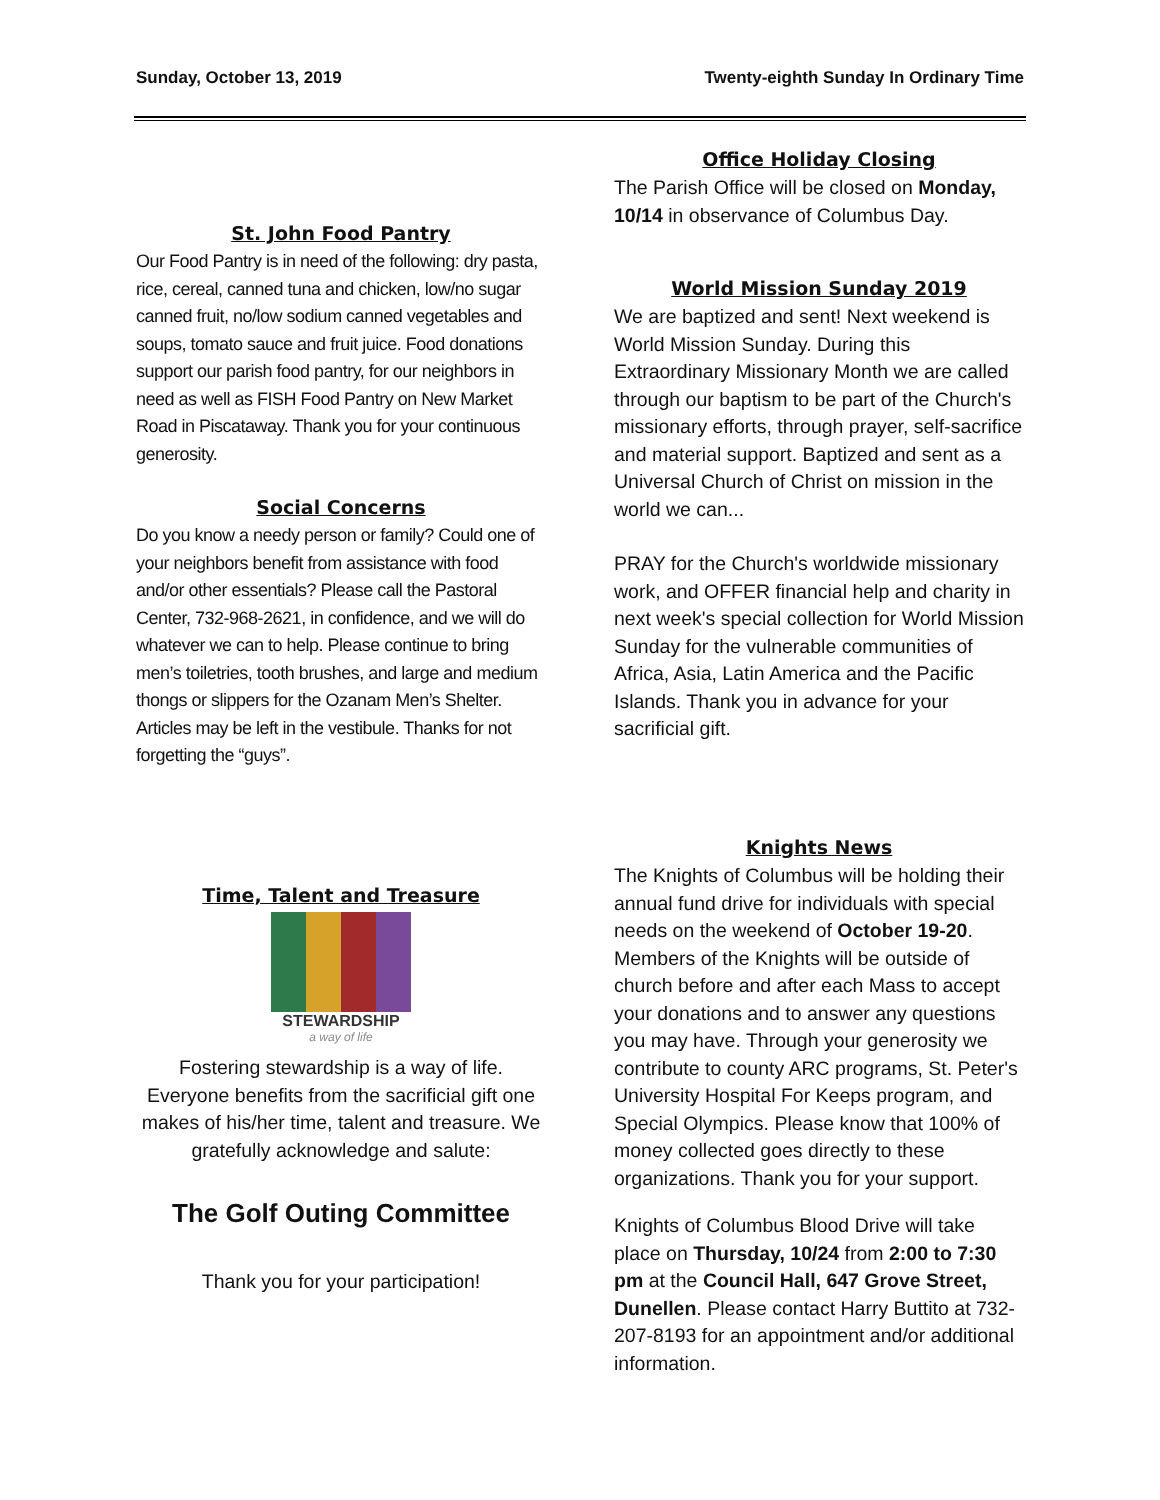Sunday, October 13, 2019 Twenty-eighth Sunday In Ordinary Time
St. John Food Pantry
Our Food Pantry is in need of the following: dry pasta, rice, cereal, canned tuna and chicken, low/no sugar canned fruit, no/low sodium canned vegetables and soups, tomato sauce and fruit juice. Food donations support our parish food pantry, for our neighbors in need as well as FISH Food Pantry on New Market Road in Piscataway. Thank you for your continuous generosity.
Social Concerns
Do you know a needy person or family? Could one of your neighbors benefit from assistance with food and/or other essentials? Please call the Pastoral Center, 732-968-2621, in confidence, and we will do whatever we can to help. Please continue to bring men’s toiletries, tooth brushes, and large and medium thongs or slippers for the Ozanam Men’s Shelter. Articles may be left in the vestibule. Thanks for not forgetting the “guys”.
Time, Talent and Treasure
STEWARDSHIP
a way of life
Fostering stewardship is a way of life. Everyone benefits from the sacrificial gift one makes of his/her time, talent and treasure. We gratefully acknowledge and salute:
The Golf Outing Committee
Thank you for your participation!
Office Holiday Closing
The Parish Office will be closed on Monday, 10/14 in observance of Columbus Day.
World Mission Sunday 2019
We are baptized and sent! Next weekend is World Mission Sunday. During this Extraordinary Missionary Month we are called through our baptism to be part of the Church's missionary efforts, through prayer, self-sacrifice and material support. Baptized and sent as a Universal Church of Christ on mission in the world we can...
PRAY for the Church's worldwide missionary work, and OFFER financial help and charity in next week's special collection for World Mission Sunday for the vulnerable communities of Africa, Asia, Latin America and the Pacific Islands. Thank you in advance for your sacrificial gift.
Knights News
The Knights of Columbus will be holding their annual fund drive for individuals with special needs on the weekend of October 19-20. Members of the Knights will be outside of church before and after each Mass to accept your donations and to answer any questions you may have. Through your generosity we contribute to county ARC programs, St. Peter's University Hospital For Keeps program, and Special Olympics. Please know that 100% of money collected goes directly to these organizations. Thank you for your support.
Knights of Columbus Blood Drive will take place on Thursday, 10/24 from 2:00 to 7:30 pm at the Council Hall, 647 Grove Street, Dunellen. Please contact Harry Buttito at 732-207-8193 for an appointment and/or additional information.